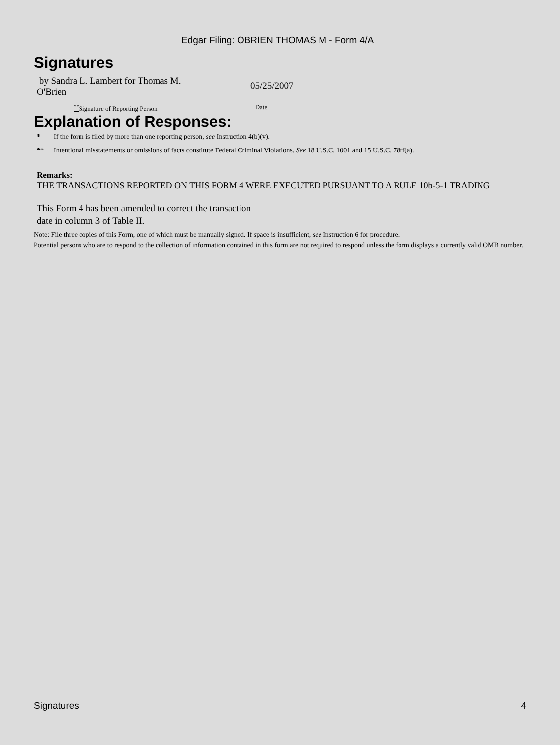Edgar Filing: OBRIEN THOMAS M - Form 4/A
Signatures
by Sandra L. Lambert for Thomas M. O'Brien
05/25/2007
<sup>**</sup> Signature of Reporting Person
Date
Explanation of Responses:
* If the form is filed by more than one reporting person, see Instruction 4(b)(v).
** Intentional misstatements or omissions of facts constitute Federal Criminal Violations. See 18 U.S.C. 1001 and 15 U.S.C. 78ff(a).
Remarks:
THE TRANSACTIONS REPORTED ON THIS FORM 4 WERE EXECUTED PURSUANT TO A RULE 10b-5-1 TRADING
This Form 4 has been amended to correct the transaction
date in column 3 of Table II.
Note: File three copies of this Form, one of which must be manually signed. If space is insufficient, see Instruction 6 for procedure.
Potential persons who are to respond to the collection of information contained in this form are not required to respond unless the form displays a currently valid OMB number.
Signatures 4